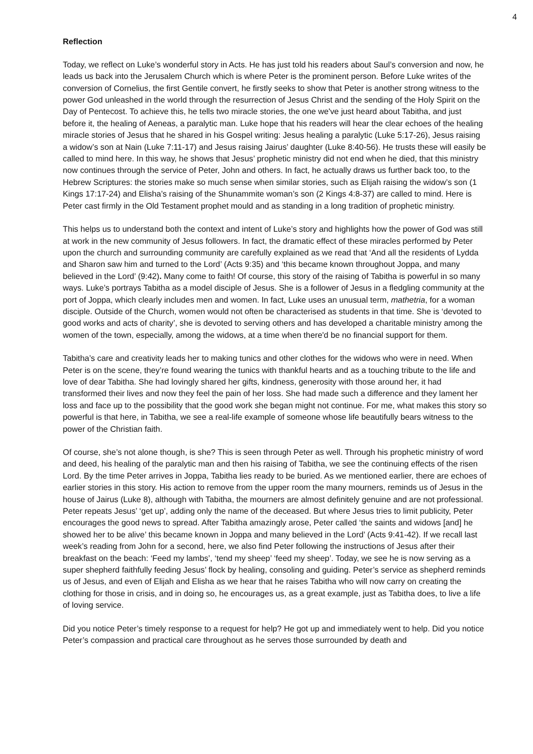4
Reflection
Today, we reflect on Luke’s wonderful story in Acts. He has just told his readers about Saul’s conversion and now, he leads us back into the Jerusalem Church which is where Peter is the prominent person. Before Luke writes of the conversion of Cornelius, the first Gentile convert, he firstly seeks to show that Peter is another strong witness to the power God unleashed in the world through the resurrection of Jesus Christ and the sending of the Holy Spirit on the Day of Pentecost. To achieve this, he tells two miracle stories, the one we've just heard about Tabitha, and just before it, the healing of Aeneas, a paralytic man. Luke hope that his readers will hear the clear echoes of the healing miracle stories of Jesus that he shared in his Gospel writing: Jesus healing a paralytic (Luke 5:17-26), Jesus raising a widow’s son at Nain (Luke 7:11-17) and Jesus raising Jairus’ daughter (Luke 8:40-56). He trusts these will easily be called to mind here. In this way, he shows that Jesus’ prophetic ministry did not end when he died, that this ministry now continues through the service of Peter, John and others. In fact, he actually draws us further back too, to the Hebrew Scriptures: the stories make so much sense when similar stories, such as Elijah raising the widow’s son (1 Kings 17:17-24) and Elisha’s raising of the Shunammite woman’s son (2 Kings 4:8-37) are called to mind. Here is Peter cast firmly in the Old Testament prophet mould and as standing in a long tradition of prophetic ministry.
This helps us to understand both the context and intent of Luke’s story and highlights how the power of God was still at work in the new community of Jesus followers. In fact, the dramatic effect of these miracles performed by Peter upon the church and surrounding community are carefully explained as we read that ‘And all the residents of Lydda and Sharon saw him and turned to the Lord’ (Acts 9:35) and ‘this became known throughout Joppa, and many believed in the Lord’ (9:42). Many come to faith! Of course, this story of the raising of Tabitha is powerful in so many ways. Luke’s portrays Tabitha as a model disciple of Jesus. She is a follower of Jesus in a fledgling community at the port of Joppa, which clearly includes men and women. In fact, Luke uses an unusual term, mathetria, for a woman disciple. Outside of the Church, women would not often be characterised as students in that time. She is ‘devoted to good works and acts of charity’, she is devoted to serving others and has developed a charitable ministry among the women of the town, especially, among the widows, at a time when there'd be no financial support for them.
Tabitha’s care and creativity leads her to making tunics and other clothes for the widows who were in need. When Peter is on the scene, they’re found wearing the tunics with thankful hearts and as a touching tribute to the life and love of dear Tabitha. She had lovingly shared her gifts, kindness, generosity with those around her, it had transformed their lives and now they feel the pain of her loss. She had made such a difference and they lament her loss and face up to the possibility that the good work she began might not continue. For me, what makes this story so powerful is that here, in Tabitha, we see a real-life example of someone whose life beautifully bears witness to the power of the Christian faith.
Of course, she’s not alone though, is she? This is seen through Peter as well. Through his prophetic ministry of word and deed, his healing of the paralytic man and then his raising of Tabitha, we see the continuing effects of the risen Lord. By the time Peter arrives in Joppa, Tabitha lies ready to be buried. As we mentioned earlier, there are echoes of earlier stories in this story. His action to remove from the upper room the many mourners, reminds us of Jesus in the house of Jairus (Luke 8), although with Tabitha, the mourners are almost definitely genuine and are not professional. Peter repeats Jesus’ ‘get up’, adding only the name of the deceased. But where Jesus tries to limit publicity, Peter encourages the good news to spread. After Tabitha amazingly arose, Peter called ‘the saints and widows [and] he showed her to be alive’ this became known in Joppa and many believed in the Lord’ (Acts 9:41-42). If we recall last week’s reading from John for a second, here, we also find Peter following the instructions of Jesus after their breakfast on the beach: ‘Feed my lambs’, ‘tend my sheep’ ‘feed my sheep’. Today, we see he is now serving as a super shepherd faithfully feeding Jesus’ flock by healing, consoling and guiding. Peter’s service as shepherd reminds us of Jesus, and even of Elijah and Elisha as we hear that he raises Tabitha who will now carry on creating the clothing for those in crisis, and in doing so, he encourages us, as a great example, just as Tabitha does, to live a life of loving service.
Did you notice Peter’s timely response to a request for help? He got up and immediately went to help. Did you notice Peter’s compassion and practical care throughout as he serves those surrounded by death and